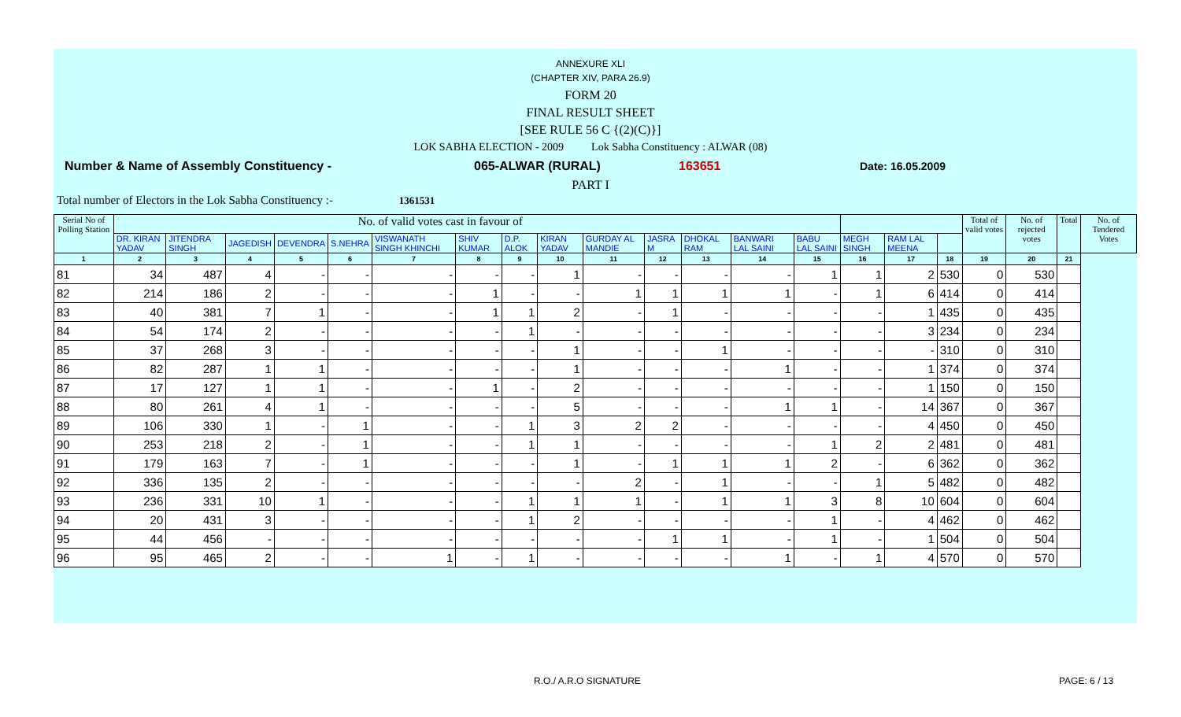ANNEXURE XLI
(CHAPTER XIV, PARA 26.9)
FORM 20
FINAL RESULT SHEET
[SEE RULE 56 C {(2)(C)}]
LOK SABHA ELECTION - 2009 Lok Sabha Constituency : ALWAR (08)
Number & Name of Assembly Constituency - 065-ALWAR (RURAL) 163651 Date: 16.05.2009
PART I
Total number of Electors in the Lok Sabha Constituency :- 1361531
| Serial No of Polling Station | No. of valid votes cast in favour of | | | | | | | | | | | | | | | | | Total of valid votes | No. of rejected votes | Total | No. of Tendered Votes |
| --- | --- | --- | --- | --- | --- | --- | --- | --- | --- | --- | --- | --- | --- | --- | --- | --- | --- | --- | --- | --- | --- |
| | DR. KIRAN YADAV | JITENDRA SINGH | JAGEDISH | DEVENDRA | S.NEHRA | VISWANATH SINGH KHINCHI | SHIV KUMAR | D.P. ALOK | KIRAN YADAV | GURDAY AL MANDIE | JASRA M | DHOKAL RAM | BANWARI LAL SAINI | BABU LAL SAINI | MEGH SINGH | RAM LAL MEENA | | | | | |
| 1 | 2 | 3 | 4 | 5 | 6 | 7 | 8 | 9 | 10 | 11 | 12 | 13 | 14 | 15 | 16 | 17 | 18 | 19 | 20 | 21 | |
| 81 | 34 | 487 | 4 | - | - | - | - | - | 1 | - | - | - | - | 1 | 1 | 2 | 530 | 0 | 530 | | |
| 82 | 214 | 186 | 2 | - | - | - | 1 | - | - | 1 | 1 | 1 | 1 | - | 1 | 6 | 414 | 0 | 414 | | |
| 83 | 40 | 381 | 7 | 1 | - | - | 1 | 1 | 2 | - | 1 | - | - | - | - | 1 | 435 | 0 | 435 | | |
| 84 | 54 | 174 | 2 | - | - | - | - | 1 | - | - | - | - | - | - | - | 3 | 234 | 0 | 234 | | |
| 85 | 37 | 268 | 3 | - | - | - | - | - | 1 | - | - | 1 | - | - | - | - | 310 | 0 | 310 | | |
| 86 | 82 | 287 | 1 | 1 | - | - | - | - | 1 | - | - | - | 1 | - | - | 1 | 374 | 0 | 374 | | |
| 87 | 17 | 127 | 1 | 1 | - | - | 1 | - | 2 | - | - | - | - | - | - | 1 | 150 | 0 | 150 | | |
| 88 | 80 | 261 | 4 | 1 | - | - | - | - | 5 | - | - | - | 1 | 1 | - | 14 | 367 | 0 | 367 | | |
| 89 | 106 | 330 | 1 | - | 1 | - | - | 1 | 3 | 2 | 2 | - | - | - | - | 4 | 450 | 0 | 450 | | |
| 90 | 253 | 218 | 2 | - | 1 | - | - | 1 | 1 | - | - | - | - | 1 | 2 | 2 | 481 | 0 | 481 | | |
| 91 | 179 | 163 | 7 | - | 1 | - | - | - | 1 | - | 1 | 1 | 1 | 2 | - | 6 | 362 | 0 | 362 | | |
| 92 | 336 | 135 | 2 | - | - | - | - | - | - | 2 | - | 1 | - | - | 1 | 5 | 482 | 0 | 482 | | |
| 93 | 236 | 331 | 10 | 1 | - | - | - | 1 | 1 | 1 | - | 1 | 1 | 3 | 8 | 10 | 604 | 0 | 604 | | |
| 94 | 20 | 431 | 3 | - | - | - | - | 1 | 2 | - | - | - | - | 1 | - | 4 | 462 | 0 | 462 | | |
| 95 | 44 | 456 | - | - | - | - | - | - | - | - | 1 | 1 | - | 1 | - | 1 | 504 | 0 | 504 | | |
| 96 | 95 | 465 | 2 | - | - | 1 | - | 1 | - | - | - | - | 1 | - | 1 | 4 | 570 | 0 | 570 | | |
R.O./ A.R.O SIGNATURE PAGE: 6 / 13